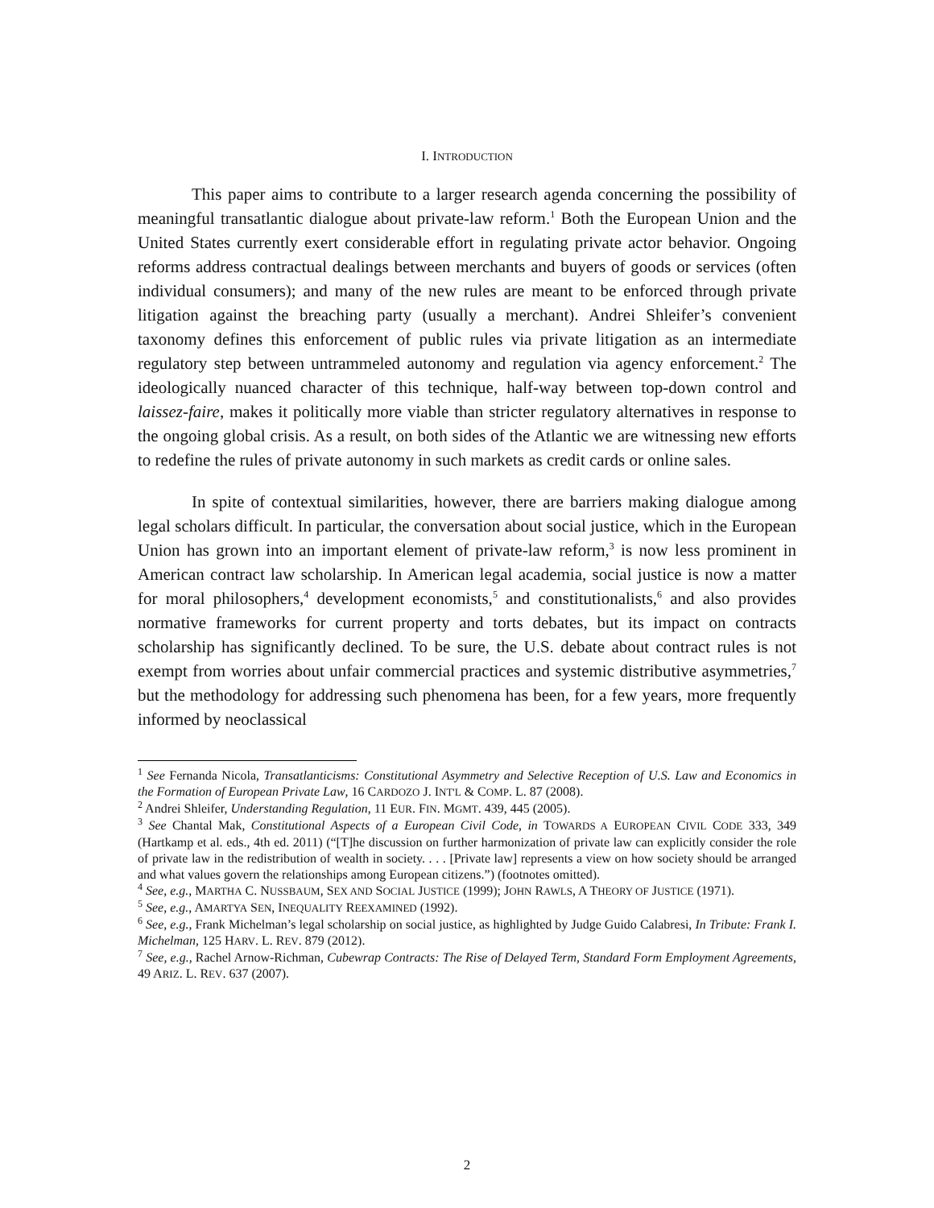I. INTRODUCTION
This paper aims to contribute to a larger research agenda concerning the possibility of meaningful transatlantic dialogue about private-law reform.<sup>1</sup> Both the European Union and the United States currently exert considerable effort in regulating private actor behavior. Ongoing reforms address contractual dealings between merchants and buyers of goods or services (often individual consumers); and many of the new rules are meant to be enforced through private litigation against the breaching party (usually a merchant). Andrei Shleifer’s convenient taxonomy defines this enforcement of public rules via private litigation as an intermediate regulatory step between untrammeled autonomy and regulation via agency enforcement.<sup>2</sup> The ideologically nuanced character of this technique, half-way between top-down control and laissez-faire, makes it politically more viable than stricter regulatory alternatives in response to the ongoing global crisis. As a result, on both sides of the Atlantic we are witnessing new efforts to redefine the rules of private autonomy in such markets as credit cards or online sales.
In spite of contextual similarities, however, there are barriers making dialogue among legal scholars difficult. In particular, the conversation about social justice, which in the European Union has grown into an important element of private-law reform,<sup>3</sup> is now less prominent in American contract law scholarship. In American legal academia, social justice is now a matter for moral philosophers,<sup>4</sup> development economists,<sup>5</sup> and constitutionalists,<sup>6</sup> and also provides normative frameworks for current property and torts debates, but its impact on contracts scholarship has significantly declined. To be sure, the U.S. debate about contract rules is not exempt from worries about unfair commercial practices and systemic distributive asymmetries,<sup>7</sup> but the methodology for addressing such phenomena has been, for a few years, more frequently informed by neoclassical
<sup>1</sup> See Fernanda Nicola, Transatlanticisms: Constitutional Asymmetry and Selective Reception of U.S. Law and Economics in the Formation of European Private Law, 16 CARDOZO J. INT'L & COMP. L. 87 (2008).
<sup>2</sup> Andrei Shleifer, Understanding Regulation, 11 EUR. FIN. MGMT. 439, 445 (2005).
<sup>3</sup> See Chantal Mak, Constitutional Aspects of a European Civil Code, in TOWARDS A EUROPEAN CIVIL CODE 333, 349 (Hartkamp et al. eds., 4th ed. 2011) (“[T]he discussion on further harmonization of private law can explicitly consider the role of private law in the redistribution of wealth in society. . . . [Private law] represents a view on how society should be arranged and what values govern the relationships among European citizens.”) (footnotes omitted).
<sup>4</sup> See, e.g., MARTHA C. NUSSBAUM, SEX AND SOCIAL JUSTICE (1999); JOHN RAWLS, A THEORY OF JUSTICE (1971).
<sup>5</sup> See, e.g., AMARTYA SEN, INEQUALITY REEXAMINED (1992).
<sup>6</sup> See, e.g., Frank Michelman’s legal scholarship on social justice, as highlighted by Judge Guido Calabresi, In Tribute: Frank I. Michelman, 125 HARV. L. REV. 879 (2012).
<sup>7</sup> See, e.g., Rachel Arnow-Richman, Cubewrap Contracts: The Rise of Delayed Term, Standard Form Employment Agreements, 49 ARIZ. L. REV. 637 (2007).
2